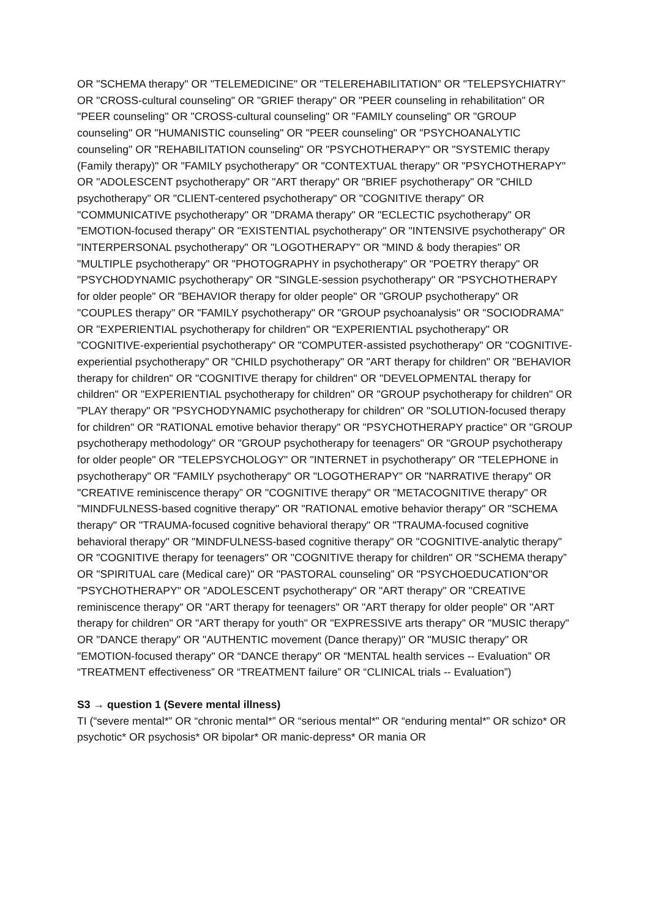OR "SCHEMA therapy" OR "TELEMEDICINE" OR "TELEREHABILITATION” OR "TELEPSYCHIATRY” OR "CROSS-cultural counseling" OR "GRIEF therapy" OR "PEER counseling in rehabilitation" OR "PEER counseling" OR "CROSS-cultural counseling" OR "FAMILY counseling" OR "GROUP counseling" OR "HUMANISTIC counseling" OR "PEER counseling" OR "PSYCHOANALYTIC counseling" OR "REHABILITATION counseling" OR "PSYCHOTHERAPY" OR "SYSTEMIC therapy (Family therapy)" OR "FAMILY psychotherapy" OR "CONTEXTUAL therapy" OR "PSYCHOTHERAPY" OR "ADOLESCENT psychotherapy" OR "ART therapy" OR "BRIEF psychotherapy" OR "CHILD psychotherapy" OR "CLIENT-centered psychotherapy" OR "COGNITIVE therapy" OR "COMMUNICATIVE psychotherapy" OR "DRAMA therapy" OR "ECLECTIC psychotherapy" OR "EMOTION-focused therapy" OR "EXISTENTIAL psychotherapy" OR "INTENSIVE psychotherapy" OR "INTERPERSONAL psychotherapy" OR "LOGOTHERAPY" OR "MIND & body therapies" OR "MULTIPLE psychotherapy" OR "PHOTOGRAPHY in psychotherapy" OR "POETRY therapy" OR "PSYCHODYNAMIC psychotherapy" OR "SINGLE-session psychotherapy" OR "PSYCHOTHERAPY for older people" OR "BEHAVIOR therapy for older people" OR "GROUP psychotherapy" OR "COUPLES therapy" OR "FAMILY psychotherapy" OR "GROUP psychoanalysis" OR "SOCIODRAMA" OR "EXPERIENTIAL psychotherapy for children" OR "EXPERIENTIAL psychotherapy" OR "COGNITIVE-experiential psychotherapy" OR "COMPUTER-assisted psychotherapy" OR "COGNITIVE-experiential psychotherapy" OR "CHILD psychotherapy" OR "ART therapy for children" OR "BEHAVIOR therapy for children" OR "COGNITIVE therapy for children" OR "DEVELOPMENTAL therapy for children" OR "EXPERIENTIAL psychotherapy for children" OR "GROUP psychotherapy for children" OR "PLAY therapy" OR "PSYCHODYNAMIC psychotherapy for children" OR "SOLUTION-focused therapy for children" OR "RATIONAL emotive behavior therapy" OR "PSYCHOTHERAPY practice" OR "GROUP psychotherapy methodology" OR "GROUP psychotherapy for teenagers" OR "GROUP psychotherapy for older people" OR "TELEPSYCHOLOGY" OR "INTERNET in psychotherapy" OR "TELEPHONE in psychotherapy" OR "FAMILY psychotherapy" OR "LOGOTHERAPY” OR "NARRATIVE therapy" OR "CREATIVE reminiscence therapy” OR "COGNITIVE therapy" OR "METACOGNITIVE therapy" OR "MINDFULNESS-based cognitive therapy" OR "RATIONAL emotive behavior therapy" OR "SCHEMA therapy" OR "TRAUMA-focused cognitive behavioral therapy" OR "TRAUMA-focused cognitive behavioral therapy" OR "MINDFULNESS-based cognitive therapy" OR "COGNITIVE-analytic therapy" OR "COGNITIVE therapy for teenagers" OR "COGNITIVE therapy for children" OR "SCHEMA therapy” OR "SPIRITUAL care (Medical care)" OR "PASTORAL counseling” OR "PSYCHOEDUCATION"OR "PSYCHOTHERAPY" OR "ADOLESCENT psychotherapy" OR "ART therapy" OR "CREATIVE reminiscence therapy" OR "ART therapy for teenagers" OR "ART therapy for older people" OR "ART therapy for children" OR "ART therapy for youth" OR "EXPRESSIVE arts therapy" OR "MUSIC therapy" OR "DANCE therapy" OR "AUTHENTIC movement (Dance therapy)" OR "MUSIC therapy" OR "EMOTION-focused therapy" OR “DANCE therapy" OR “MENTAL health services -- Evaluation” OR “TREATMENT effectiveness” OR “TREATMENT failure” OR “CLINICAL trials -- Evaluation”)
S3 → question 1 (Severe mental illness)
TI (“severe mental*” OR “chronic mental*” OR “serious mental*” OR “enduring mental*” OR schizo* OR psychotic* OR psychosis* OR bipolar* OR manic-depress* OR mania OR